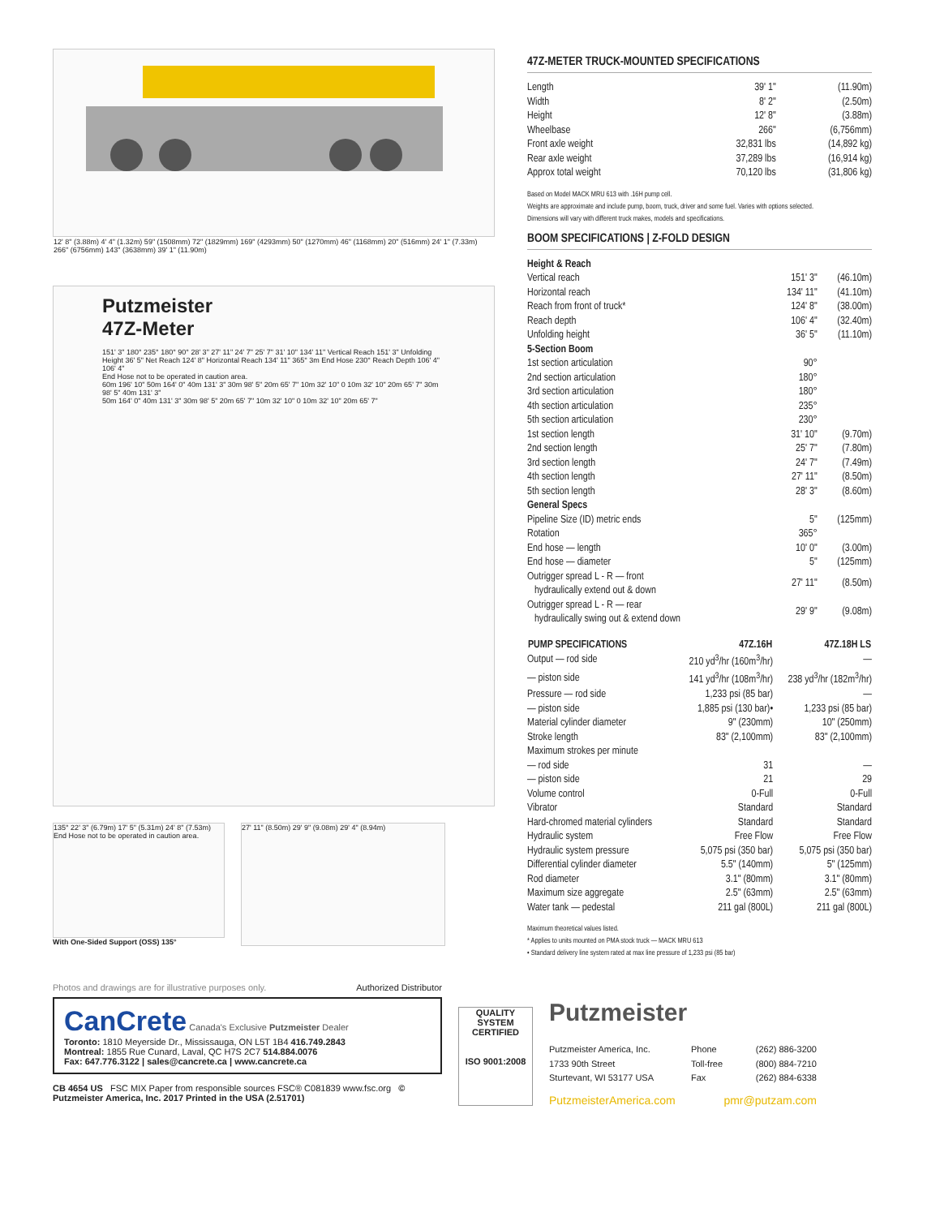12' 8" (3.88m) 4' 4" (1.32m) 59" (1508mm) 72" (1829mm) 169" (4293mm) 50" (1270mm) 46" (1168mm) 20" (516mm) 24' 1" (7.33m) 266" (6756mm) 143" (3638mm) 39' 1" (11.90m)
Putzmeister
47Z-Meter
151' 3" 180° 235° 180° 90° 28' 3" 27' 11" 24' 7" 25' 7" 31' 10" 134' 11" Vertical Reach 151' 3" Unfolding Height 36' 5" Net Reach 124' 8" Horizontal Reach 134' 11" 365° 3m End Hose 230° Reach Depth 106' 4" 106' 4"
End Hose not to be operated in caution area.
60m 196' 10" 50m 164' 0" 40m 131' 3" 30m 98' 5" 20m 65' 7" 10m 32' 10" 0 10m 32' 10" 20m 65' 7" 30m 98' 5" 40m 131' 3"
50m 164' 0" 40m 131' 3" 30m 98' 5" 20m 65' 7" 10m 32' 10" 0 10m 32' 10" 20m 65' 7"
135° 22' 3" (6.79m) 17' 5" (5.31m) 24' 8" (7.53m)
End Hose not to be operated in caution area.
With One-Sided Support (OSS) 135°
27' 11" (8.50m) 29' 9" (9.08m) 29' 4" (8.94m)
47Z-METER TRUCK-MOUNTED SPECIFICATIONS
| Length | 39' 1" | (11.90m) |
| Width | 8' 2" | (2.50m) |
| Height | 12' 8" | (3.88m) |
| Wheelbase | 266" | (6,756mm) |
| Front axle weight | 32,831 lbs | (14,892 kg) |
| Rear axle weight | 37,289 lbs | (16,914 kg) |
| Approx total weight | 70,120 lbs | (31,806 kg) |
Based on Model MACK MRU 613 with .16H pump cell.
Weights are approximate and include pump, boom, truck, driver and some fuel. Varies with options selected.
Dimensions will vary with different truck makes, models and specifications.
BOOM SPECIFICATIONS | Z-FOLD DESIGN
| Height & Reach | | |
| Vertical reach | 151' 3" | (46.10m) |
| Horizontal reach | 134' 11" | (41.10m) |
| Reach from front of truck* | 124' 8" | (38.00m) |
| Reach depth | 106' 4" | (32.40m) |
| Unfolding height | 36' 5" | (11.10m) |
| 5-Section Boom | | |
| 1st section articulation | 90° | |
| 2nd section articulation | 180° | |
| 3rd section articulation | 180° | |
| 4th section articulation | 235° | |
| 5th section articulation | 230° | |
| 1st section length | 31' 10" | (9.70m) |
| 2nd section length | 25' 7" | (7.80m) |
| 3rd section length | 24' 7" | (7.49m) |
| 4th section length | 27' 11" | (8.50m) |
| 5th section length | 28' 3" | (8.60m) |
| General Specs | | |
| Pipeline Size (ID) metric ends | 5" | (125mm) |
| Rotation | 365° | |
| End hose — length | 10' 0" | (3.00m) |
| End hose — diameter | 5" | (125mm) |
| Outrigger spread L - R — front hydraulically extend out & down | 27' 11" | (8.50m) |
| Outrigger spread L - R — rear hydraulically swing out & extend down | 29' 9" | (9.08m) |
| PUMP SPECIFICATIONS | 47Z.16H | 47Z.18H LS |
| --- | --- | --- |
| Output — rod side | 210 yd<sup>3</sup>/hr (160m<sup>3</sup>/hr) | — |
| — piston side | 141 yd<sup>3</sup>/hr (108m<sup>3</sup>/hr) | 238 yd<sup>3</sup>/hr (182m<sup>3</sup>/hr) |
| Pressure — rod side | 1,233 psi (85 bar) | — |
| — piston side | 1,885 psi (130 bar)• | 1,233 psi (85 bar) |
| Material cylinder diameter | 9" (230mm) | 10" (250mm) |
| Stroke length | 83" (2,100mm) | 83" (2,100mm) |
| Maximum strokes per minute | | |
| — rod side | 31 | — |
| — piston side | 21 | 29 |
| Volume control | 0-Full | 0-Full |
| Vibrator | Standard | Standard |
| Hard-chromed material cylinders | Standard | Standard |
| Hydraulic system | Free Flow | Free Flow |
| Hydraulic system pressure | 5,075 psi (350 bar) | 5,075 psi (350 bar) |
| Differential cylinder diameter | 5.5" (140mm) | 5" (125mm) |
| Rod diameter | 3.1" (80mm) | 3.1" (80mm) |
| Maximum size aggregate | 2.5" (63mm) | 2.5" (63mm) |
| Water tank — pedestal | 211 gal (800L) | 211 gal (800L) |
Maximum theoretical values listed.
* Applies to units mounted on PMA stock truck — MACK MRU 613
• Standard delivery line system rated at max line pressure of 1,233 psi (85 bar)
Photos and drawings are for illustrative purposes only. Authorized Distributor
CanCrete Canada's Exclusive Putzmeister Dealer
Toronto: 1810 Meyerside Dr., Mississauga, ON L5T 1B4 416.749.2843
Montreal: 1855 Rue Cunard, Laval, QC H7S 2C7 514.884.0076
Fax: 647.776.3122 | sales@cancrete.ca | www.cancrete.ca
CB 4654 US FSC MIX Paper from responsible sources FSC® C081839 www.fsc.org © Putzmeister America, Inc. 2017 Printed in the USA (2.51701)
QUALITY
SYSTEM CERTIFIED
ISO 9001:2008
Putzmeister
| Putzmeister America, Inc. | Phone | (262) 886-3200 |
| 1733 90th Street | Toll-free | (800) 884-7210 |
| Sturtevant, WI 53177 USA | Fax | (262) 884-6338 |
PutzmeisterAmerica.com pmr@putzam.com